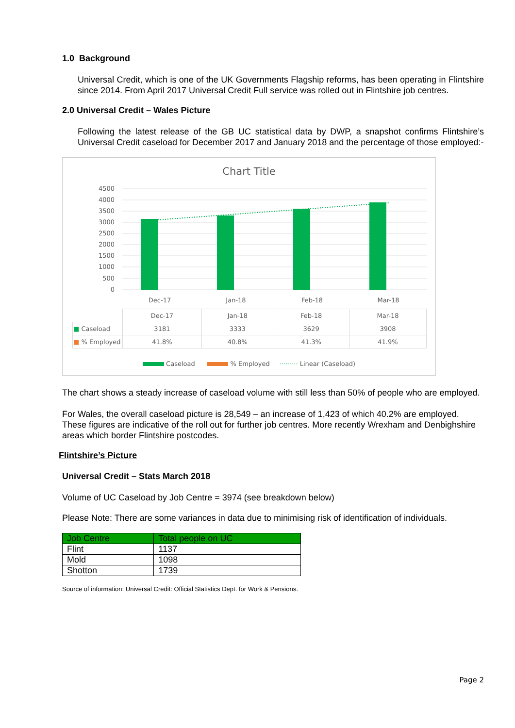1.0 Background
Universal Credit, which is one of the UK Governments Flagship reforms, has been operating in Flintshire since 2014. From April 2017 Universal Credit Full service was rolled out in Flintshire job centres.
2.0 Universal Credit – Wales Picture
Following the latest release of the GB UC statistical data by DWP, a snapshot confirms Flintshire’s Universal Credit caseload for December 2017 and January 2018 and the percentage of those employed:-
Chart Title
4500
4000
3500
3000
2500
2000
1500
1000
500
0
Dec-17
Jan-18
Feb-18
Mar-18
| | Dec-17 | Jan-18 | Feb-18 | Mar-18 |
| ■ Caseload | 3181 | 3333 | 3629 | 3908 |
| ■ % Employed | 41.8% | 40.8% | 41.3% | 41.9% |
Caseload % Employed ········· Linear (Caseload)
The chart shows a steady increase of caseload volume with still less than 50% of people who are employed.
For Wales, the overall caseload picture is 28,549 – an increase of 1,423 of which 40.2% are employed. These figures are indicative of the roll out for further job centres. More recently Wrexham and Denbighshire areas which border Flintshire postcodes.
Flintshire’s Picture
Universal Credit – Stats March 2018
Volume of UC Caseload by Job Centre = 3974 (see breakdown below)
Please Note: There are some variances in data due to minimising risk of identification of individuals.
| Job Centre | Total people on UC |
| Flint | 1137 |
| Mold | 1098 |
| Shotton | 1739 |
Source of information: Universal Credit: Official Statistics Dept. for Work & Pensions.
Page 2